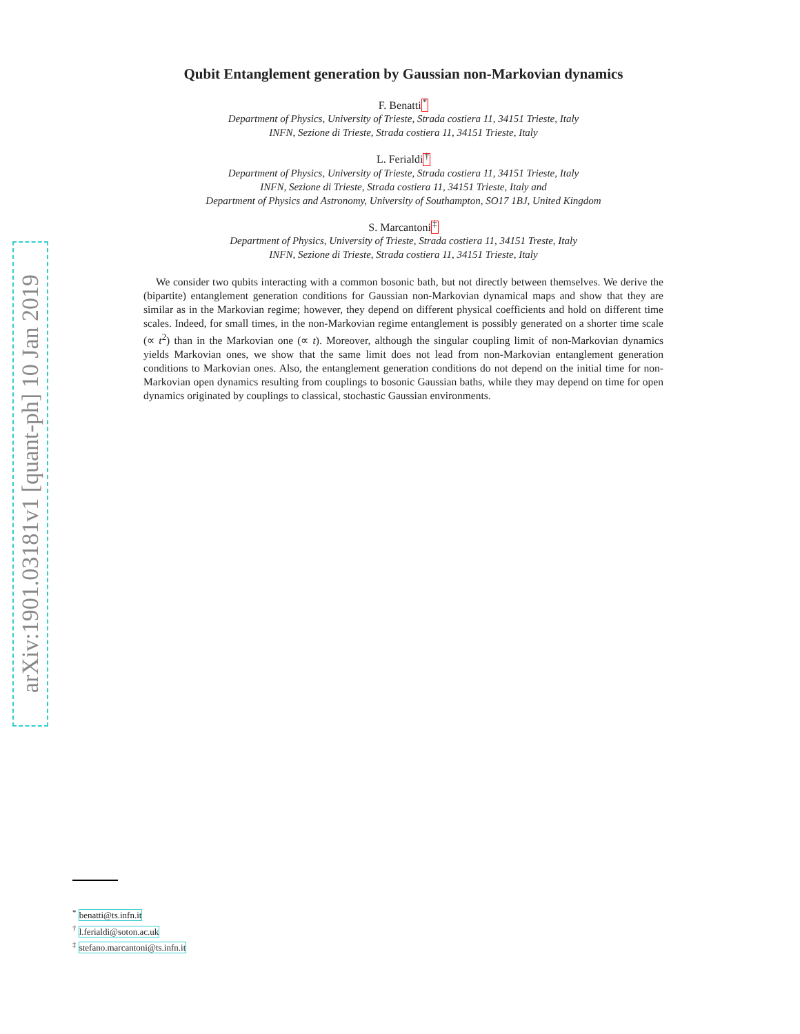arXiv:1901.03181v1 [quant-ph] 10 Jan 2019
Qubit Entanglement generation by Gaussian non-Markovian dynamics
F. Benatti<sup>*</sup>
Department of Physics, University of Trieste, Strada costiera 11, 34151 Trieste, Italy
INFN, Sezione di Trieste, Strada costiera 11, 34151 Trieste, Italy
L. Ferialdi<sup>†</sup>
Department of Physics, University of Trieste, Strada costiera 11, 34151 Trieste, Italy
INFN, Sezione di Trieste, Strada costiera 11, 34151 Trieste, Italy and
Department of Physics and Astronomy, University of Southampton, SO17 1BJ, United Kingdom
S. Marcantoni<sup>‡</sup>
Department of Physics, University of Trieste, Strada costiera 11, 34151 Treste, Italy
INFN, Sezione di Trieste, Strada costiera 11, 34151 Trieste, Italy
We consider two qubits interacting with a common bosonic bath, but not directly between themselves. We derive the (bipartite) entanglement generation conditions for Gaussian non-Markovian dynamical maps and show that they are similar as in the Markovian regime; however, they depend on different physical coefficients and hold on different time scales. Indeed, for small times, in the non-Markovian regime entanglement is possibly generated on a shorter time scale (∝ t<sup>2</sup>) than in the Markovian one (∝ t). Moreover, although the singular coupling limit of non-Markovian dynamics yields Markovian ones, we show that the same limit does not lead from non-Markovian entanglement generation conditions to Markovian ones. Also, the entanglement generation conditions do not depend on the initial time for non-Markovian open dynamics resulting from couplings to bosonic Gaussian baths, while they may depend on time for open dynamics originated by couplings to classical, stochastic Gaussian environments.
<sup>*</sup> benatti@ts.infn.it
<sup>†</sup> l.ferialdi@soton.ac.uk
<sup>‡</sup> stefano.marcantoni@ts.infn.it